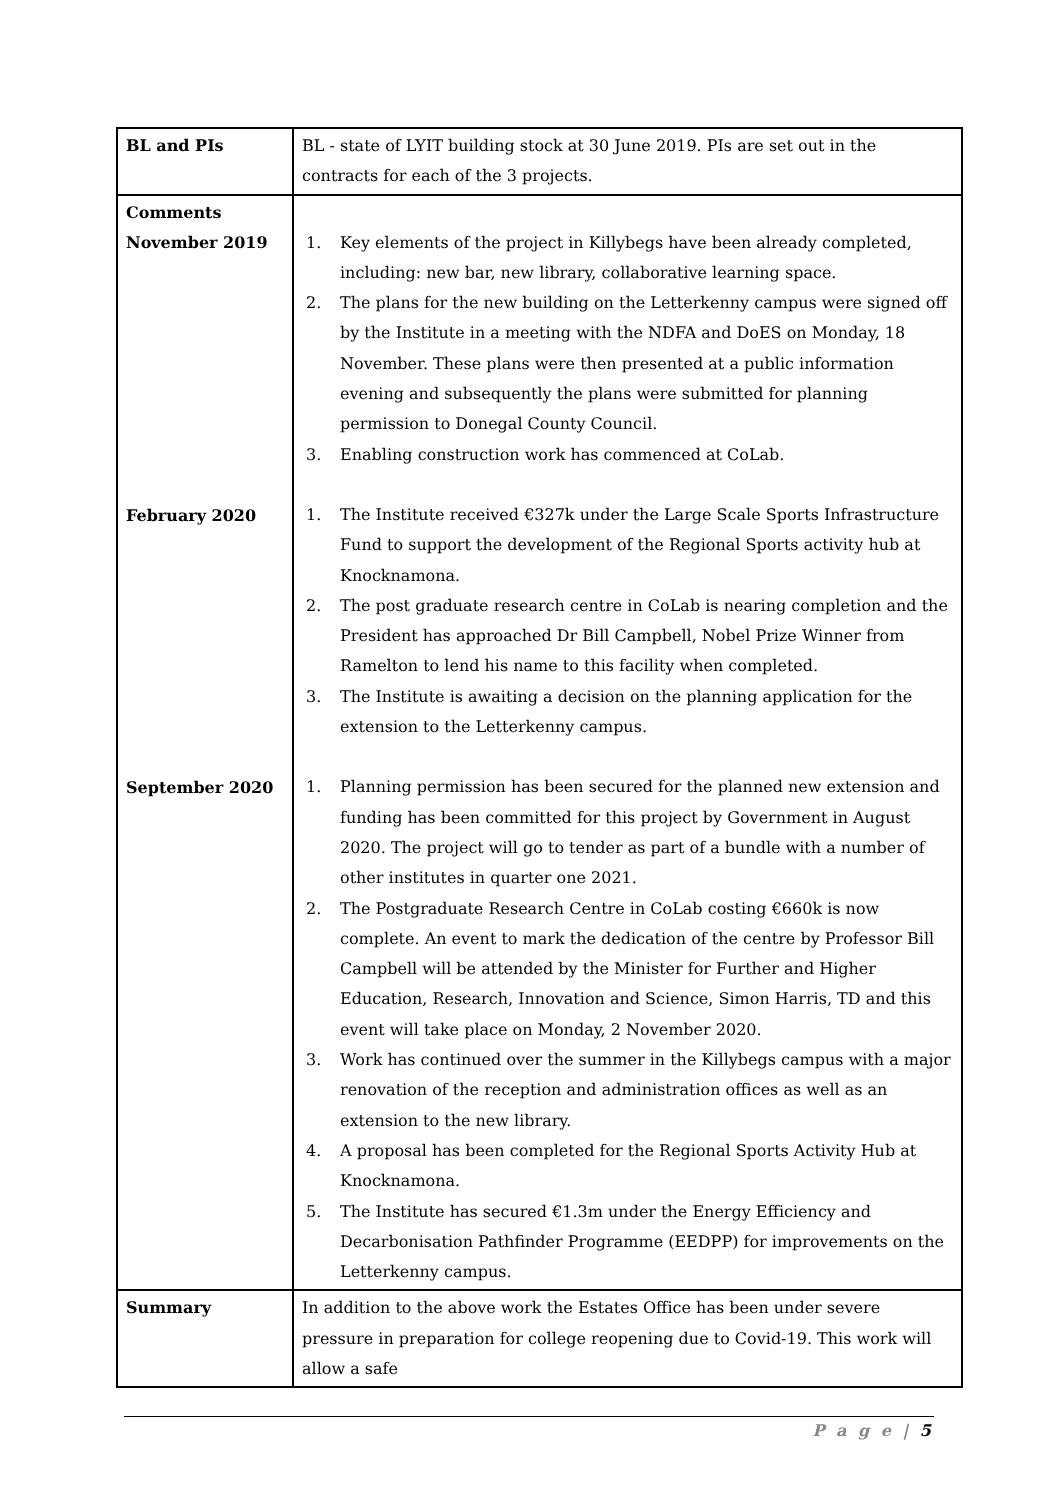| BL and PIs | BL - state of LYIT building stock at 30 June 2019. PIs are set out in the contracts for each of the 3 projects. |
| Comments November 2019 February 2020 September 2020 | 1. Key elements of the project in Killybegs have been already completed, including: new bar, new library, collaborative learning space. 2. The plans for the new building on the Letterkenny campus were signed off by the Institute in a meeting with the NDFA and DoES on Monday, 18 November. These plans were then presented at a public information evening and subsequently the plans were submitted for planning permission to Donegal County Council. 3. Enabling construction work has commenced at CoLab. 1. The Institute received €327k under the Large Scale Sports Infrastructure Fund to support the development of the Regional Sports activity hub at Knocknamona. 2. The post graduate research centre in CoLab is nearing completion and the President has approached Dr Bill Campbell, Nobel Prize Winner from Ramelton to lend his name to this facility when completed. 3. The Institute is awaiting a decision on the planning application for the extension to the Letterkenny campus. 1. Planning permission has been secured for the planned new extension and funding has been committed for this project by Government in August 2020. The project will go to tender as part of a bundle with a number of other institutes in quarter one 2021. 2. The Postgraduate Research Centre in CoLab costing €660k is now complete. An event to mark the dedication of the centre by Professor Bill Campbell will be attended by the Minister for Further and Higher Education, Research, Innovation and Science, Simon Harris, TD and this event will take place on Monday, 2 November 2020. 3. Work has continued over the summer in the Killybegs campus with a major renovation of the reception and administration offices as well as an extension to the new library. 4. A proposal has been completed for the Regional Sports Activity Hub at Knocknamona. 5. The Institute has secured €1.3m under the Energy Efficiency and Decarbonisation Pathfinder Programme (EEDPP) for improvements on the Letterkenny campus. |
| Summary | In addition to the above work the Estates Office has been under severe pressure in preparation for college reopening due to Covid-19. This work will allow a safe |
P a g e | 5